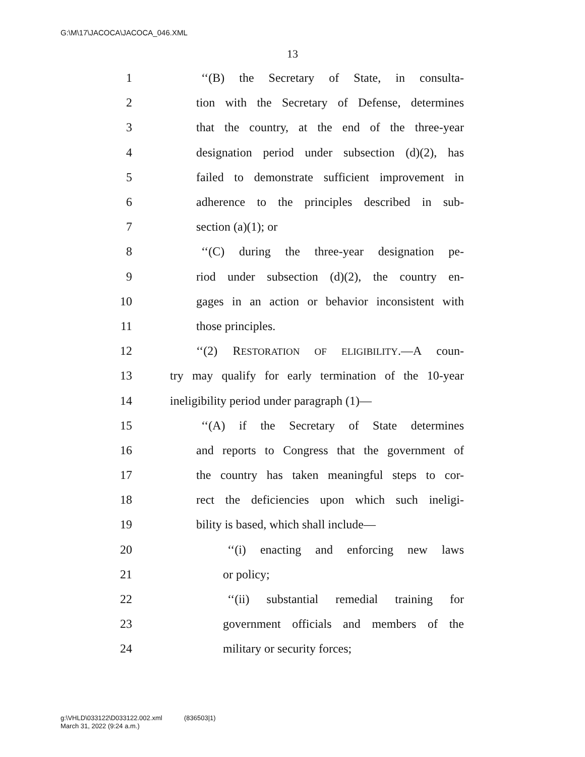G:\M\17\JACOCA\JACOCA_046.XML
13
1 ‘‘(B) the Secretary of State, in consulta-
2 tion with the Secretary of Defense, determines
3 that the country, at the end of the three-year
4 designation period under subsection (d)(2), has
5 failed to demonstrate sufficient improvement in
6 adherence to the principles described in sub-
7 section (a)(1); or
8 ‘‘(C) during the three-year designation pe-
9 riod under subsection (d)(2), the country en-
10 gages in an action or behavior inconsistent with
11 those principles.
12 ‘‘(2) RESTORATION OF ELIGIBILITY.—A coun-
13 try may qualify for early termination of the 10-year
14 ineligibility period under paragraph (1)—
15 ‘‘(A) if the Secretary of State determines
16 and reports to Congress that the government of
17 the country has taken meaningful steps to cor-
18 rect the deficiencies upon which such ineligi-
19 bility is based, which shall include—
20 ‘‘(i) enacting and enforcing new laws
21 or policy;
22 ‘‘(ii) substantial remedial training for
23 government officials and members of the
24 military or security forces;
g:\VHLD\033122\D033122.002.xml (836503|1)
March 31, 2022 (9:24 a.m.)